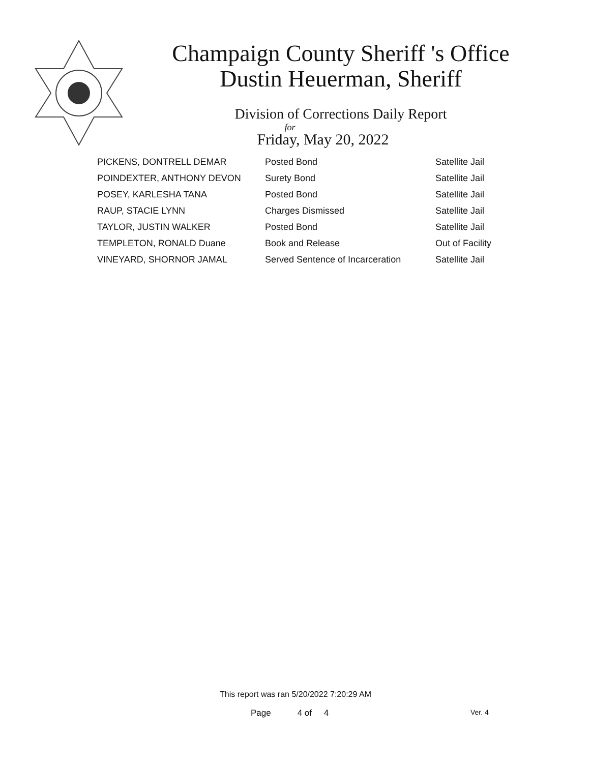Champaign County Sheriff 's Office
Dustin Heuerman, Sheriff
Division of Corrections Daily Report
for
Friday, May 20, 2022
| PICKENS, DONTRELL DEMAR | Posted Bond | Satellite Jail |
| POINDEXTER, ANTHONY DEVON | Surety Bond | Satellite Jail |
| POSEY, KARLESHA TANA | Posted Bond | Satellite Jail |
| RAUP, STACIE LYNN | Charges Dismissed | Satellite Jail |
| TAYLOR, JUSTIN WALKER | Posted Bond | Satellite Jail |
| TEMPLETON, RONALD Duane | Book and Release | Out of Facility |
| VINEYARD, SHORNOR JAMAL | Served Sentence of Incarceration | Satellite Jail |
This report was ran 5/20/2022 7:20:29 AM
Page 4 of 4 Ver. 4